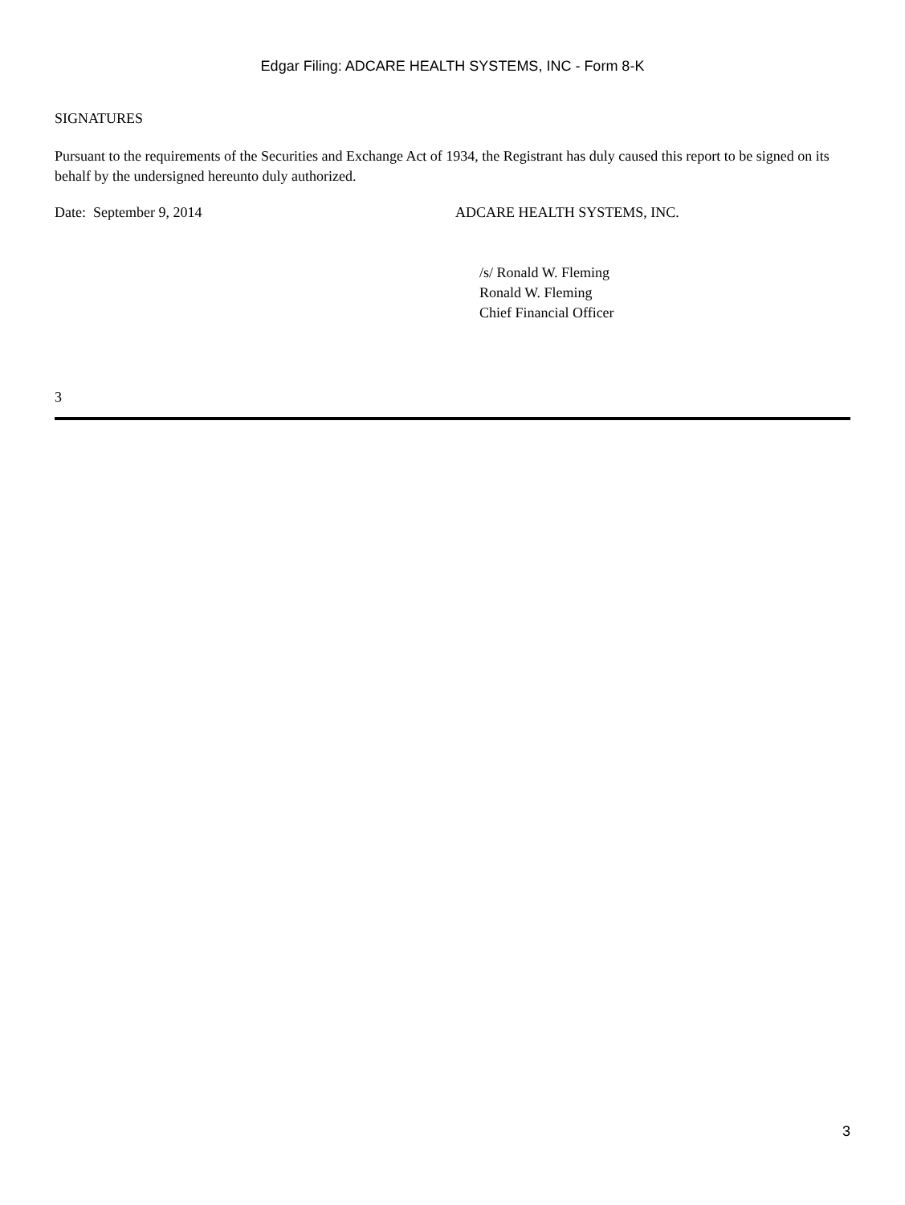Edgar Filing: ADCARE HEALTH SYSTEMS, INC - Form 8-K
SIGNATURES
Pursuant to the requirements of the Securities and Exchange Act of 1934, the Registrant has duly caused this report to be signed on its behalf by the undersigned hereunto duly authorized.
Date: September 9, 2014 ADCARE HEALTH SYSTEMS, INC.
/s/ Ronald W. Fleming
Ronald W. Fleming
Chief Financial Officer
3
3